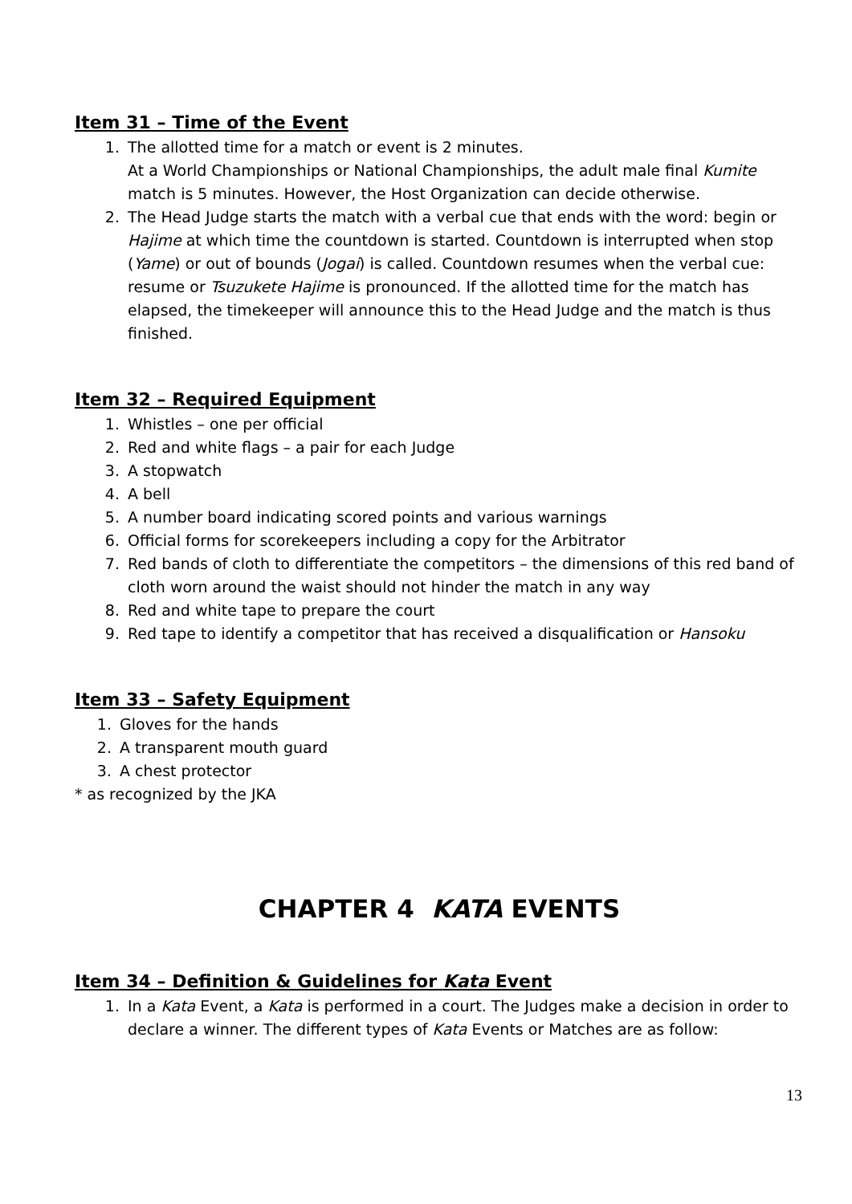Item 31 – Time of the Event
1. The allotted time for a match or event is 2 minutes.
At a World Championships or National Championships, the adult male final Kumite match is 5 minutes. However, the Host Organization can decide otherwise.
2. The Head Judge starts the match with a verbal cue that ends with the word: begin or Hajime at which time the countdown is started. Countdown is interrupted when stop (Yame) or out of bounds (Jogai) is called. Countdown resumes when the verbal cue: resume or Tsuzukete Hajime is pronounced. If the allotted time for the match has elapsed, the timekeeper will announce this to the Head Judge and the match is thus finished.
Item 32 – Required Equipment
1. Whistles – one per official
2. Red and white flags – a pair for each Judge
3. A stopwatch
4. A bell
5. A number board indicating scored points and various warnings
6. Official forms for scorekeepers including a copy for the Arbitrator
7. Red bands of cloth to differentiate the competitors – the dimensions of this red band of cloth worn around the waist should not hinder the match in any way
8. Red and white tape to prepare the court
9. Red tape to identify a competitor that has received a disqualification or Hansoku
Item 33 – Safety Equipment
1. Gloves for the hands
2. A transparent mouth guard
3. A chest protector
* as recognized by the JKA
CHAPTER 4 KATA EVENTS
Item 34 – Definition & Guidelines for Kata Event
1. In a Kata Event, a Kata is performed in a court. The Judges make a decision in order to declare a winner. The different types of Kata Events or Matches are as follow:
13